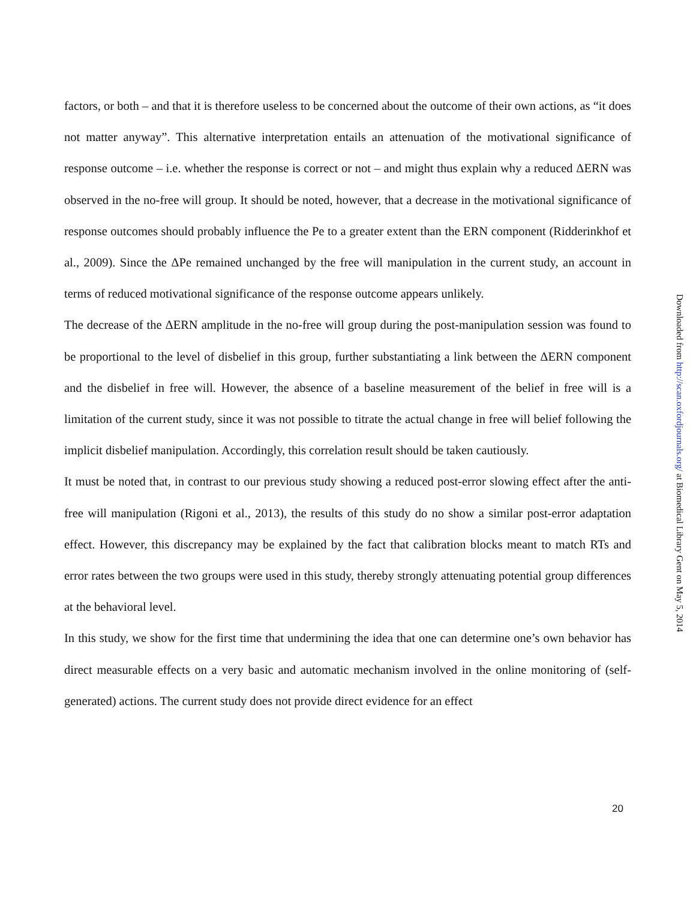factors, or both – and that it is therefore useless to be concerned about the outcome of their own actions, as “it does not matter anyway”. This alternative interpretation entails an attenuation of the motivational significance of response outcome – i.e. whether the response is correct or not – and might thus explain why a reduced ΔERN was observed in the no-free will group. It should be noted, however, that a decrease in the motivational significance of response outcomes should probably influence the Pe to a greater extent than the ERN component (Ridderinkhof et al., 2009). Since the ΔPe remained unchanged by the free will manipulation in the current study, an account in terms of reduced motivational significance of the response outcome appears unlikely.
The decrease of the ΔERN amplitude in the no-free will group during the post-manipulation session was found to be proportional to the level of disbelief in this group, further substantiating a link between the ΔERN component and the disbelief in free will. However, the absence of a baseline measurement of the belief in free will is a limitation of the current study, since it was not possible to titrate the actual change in free will belief following the implicit disbelief manipulation. Accordingly, this correlation result should be taken cautiously.
It must be noted that, in contrast to our previous study showing a reduced post-error slowing effect after the anti-free will manipulation (Rigoni et al., 2013), the results of this study do no show a similar post-error adaptation effect. However, this discrepancy may be explained by the fact that calibration blocks meant to match RTs and error rates between the two groups were used in this study, thereby strongly attenuating potential group differences at the behavioral level.
In this study, we show for the first time that undermining the idea that one can determine one’s own behavior has direct measurable effects on a very basic and automatic mechanism involved in the online monitoring of (self-generated) actions. The current study does not provide direct evidence for an effect
20
Downloaded from http://scan.oxfordjournals.org/ at Biomedical Library Gent on May 5, 2014